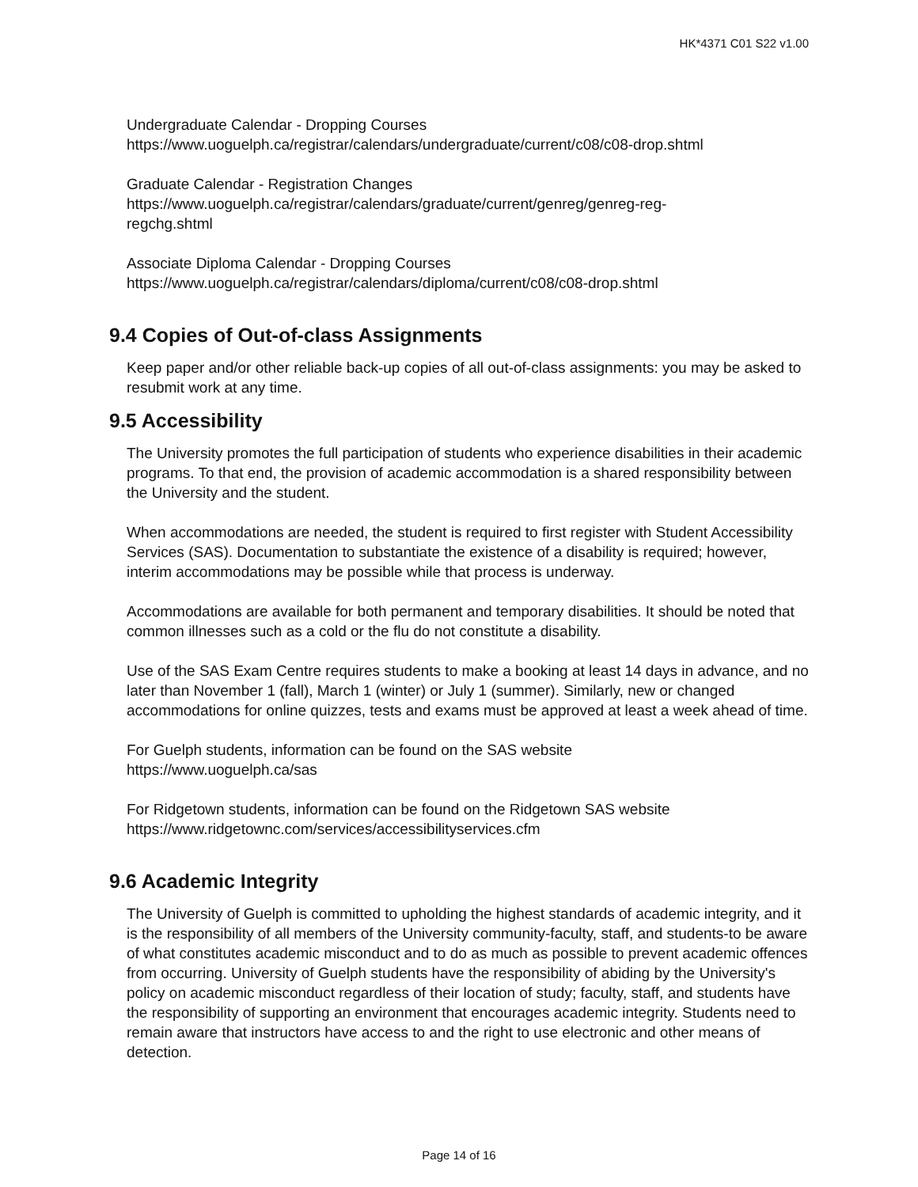HK*4371 C01 S22 v1.00
Undergraduate Calendar - Dropping Courses
https://www.uoguelph.ca/registrar/calendars/undergraduate/current/c08/c08-drop.shtml
Graduate Calendar - Registration Changes
https://www.uoguelph.ca/registrar/calendars/graduate/current/genreg/genreg-reg-
regchg.shtml
Associate Diploma Calendar - Dropping Courses
https://www.uoguelph.ca/registrar/calendars/diploma/current/c08/c08-drop.shtml
9.4 Copies of Out-of-class Assignments
Keep paper and/or other reliable back-up copies of all out-of-class assignments: you may be asked to resubmit work at any time.
9.5 Accessibility
The University promotes the full participation of students who experience disabilities in their academic programs. To that end, the provision of academic accommodation is a shared responsibility between the University and the student.
When accommodations are needed, the student is required to first register with Student Accessibility Services (SAS). Documentation to substantiate the existence of a disability is required; however, interim accommodations may be possible while that process is underway.
Accommodations are available for both permanent and temporary disabilities. It should be noted that common illnesses such as a cold or the flu do not constitute a disability.
Use of the SAS Exam Centre requires students to make a booking at least 14 days in advance, and no later than November 1 (fall), March 1 (winter) or July 1 (summer). Similarly, new or changed accommodations for online quizzes, tests and exams must be approved at least a week ahead of time.
For Guelph students, information can be found on the SAS website
https://www.uoguelph.ca/sas
For Ridgetown students, information can be found on the Ridgetown SAS website
https://www.ridgetownc.com/services/accessibilityservices.cfm
9.6 Academic Integrity
The University of Guelph is committed to upholding the highest standards of academic integrity, and it is the responsibility of all members of the University community-faculty, staff, and students-to be aware of what constitutes academic misconduct and to do as much as possible to prevent academic offences from occurring. University of Guelph students have the responsibility of abiding by the University's policy on academic misconduct regardless of their location of study; faculty, staff, and students have the responsibility of supporting an environment that encourages academic integrity. Students need to remain aware that instructors have access to and the right to use electronic and other means of detection.
Page 14 of 16